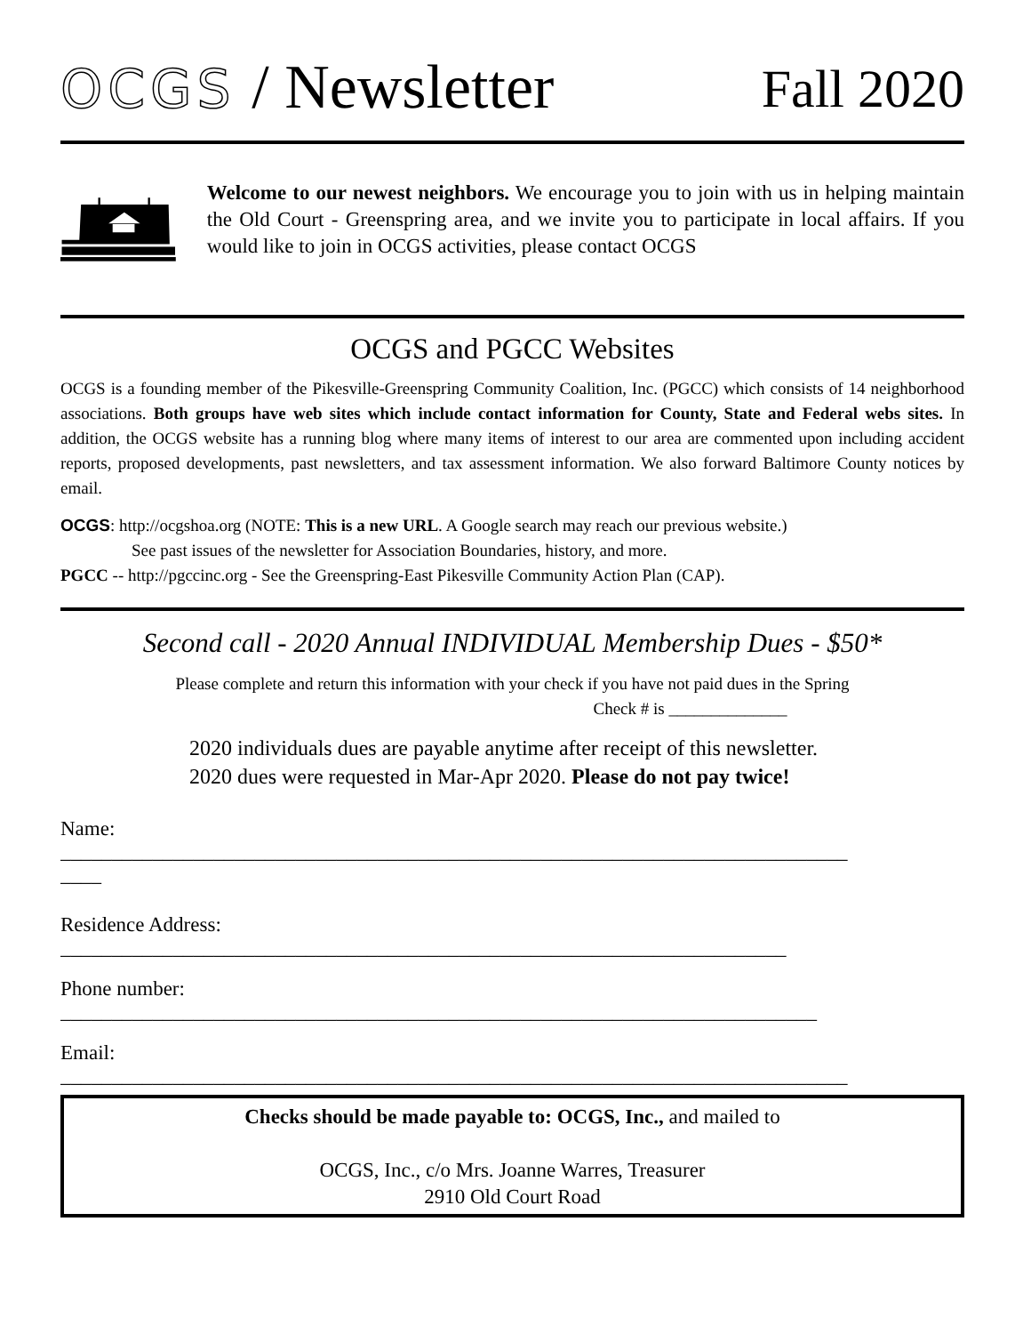OCGS / Newsletter
Fall 2020
Welcome to our newest neighbors. We encourage you to join with us in helping maintain the Old Court - Greenspring area, and we invite you to participate in local affairs. If you would like to join in OCGS activities, please contact OCGS
OCGS and PGCC Websites
OCGS is a founding member of the Pikesville-Greenspring Community Coalition, Inc. (PGCC) which consists of 14 neighborhood associations. Both groups have web sites which include contact information for County, State and Federal webs sites. In addition, the OCGS website has a running blog where many items of interest to our area are commented upon including accident reports, proposed developments, past newsletters, and tax assessment information. We also forward Baltimore County notices by email.
OCGS: http://ocgshoa.org (NOTE: This is a new URL. A Google search may reach our previous website.)
See past issues of the newsletter for Association Boundaries, history, and more.
PGCC -- http://pgccinc.org - See the Greenspring-East Pikesville Community Action Plan (CAP).
Second call - 2020 Annual INDIVIDUAL Membership Dues - $50*
Please complete and return this information with your check if you have not paid dues in the Spring
Check # is ______________
2020 individuals dues are payable anytime after receipt of this newsletter.
2020 dues were requested in Mar-Apr 2020. Please do not pay twice!
Name:
_____________________________________________________________________________
____
Residence Address:
_______________________________________________________________________
Phone number:
__________________________________________________________________________
Email:
_____________________________________________________________________________
Checks should be made payable to: OCGS, Inc., and mailed to
OCGS, Inc., c/o Mrs. Joanne Warres, Treasurer
2910 Old Court Road